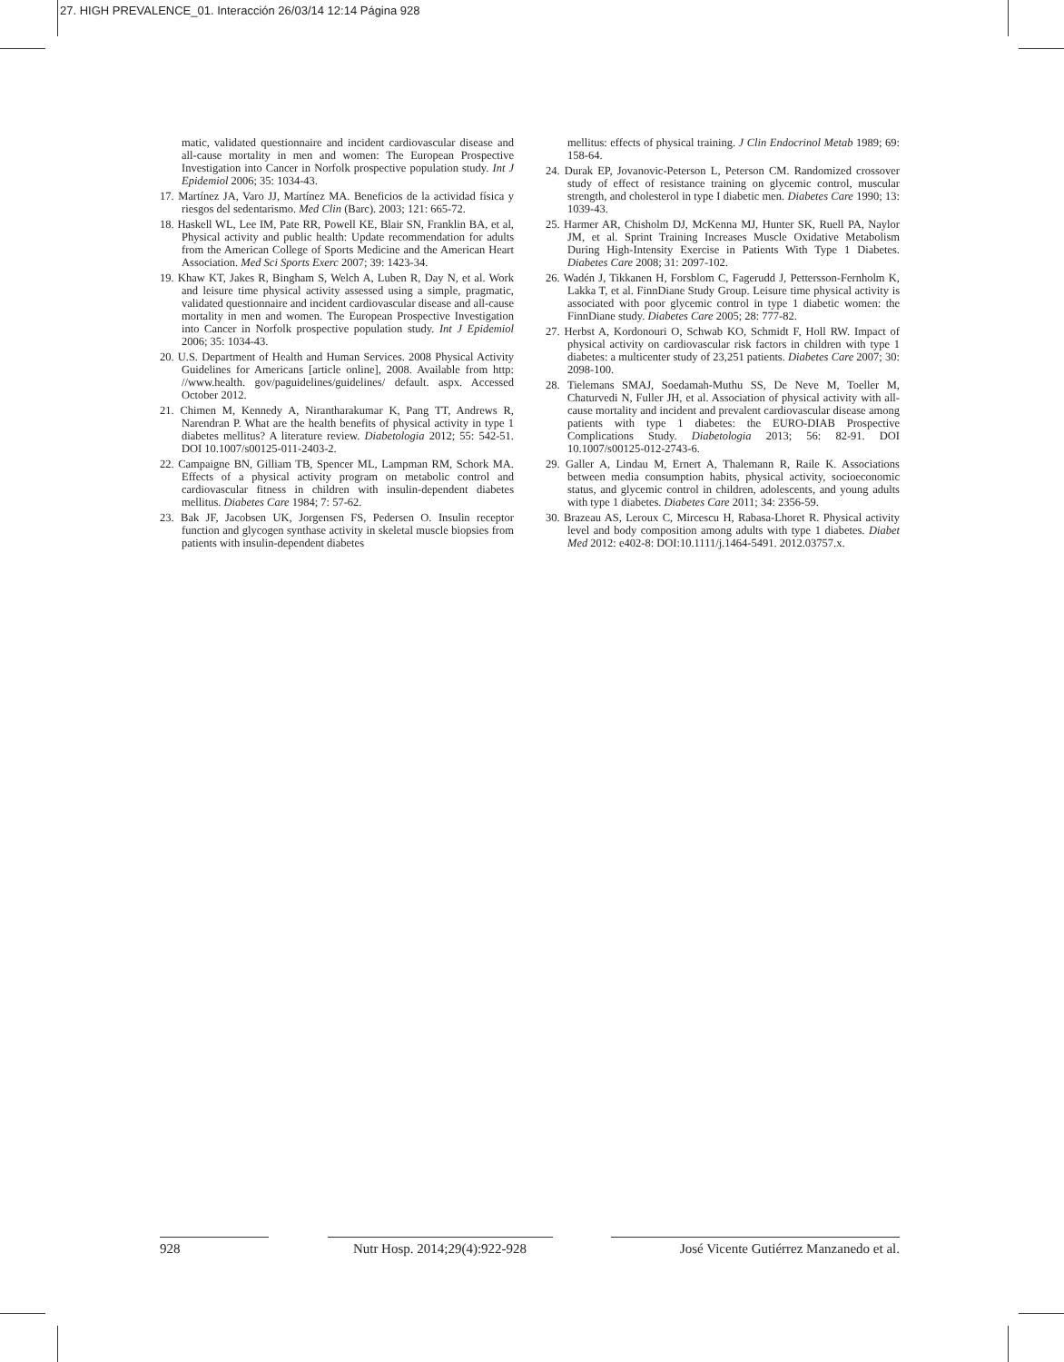27. HIGH PREVALENCE_01. Interacción 26/03/14 12:14 Página 928
matic, validated questionnaire and incident cardiovascular disease and all-cause mortality in men and women: The European Prospective Investigation into Cancer in Norfolk prospective population study. Int J Epidemiol 2006; 35: 1034-43.
17. Martínez JA, Varo JJ, Martínez MA. Beneficios de la actividad física y riesgos del sedentarismo. Med Clin (Barc). 2003; 121: 665-72.
18. Haskell WL, Lee IM, Pate RR, Powell KE, Blair SN, Franklin BA, et al, Physical activity and public health: Update recommendation for adults from the American College of Sports Medicine and the American Heart Association. Med Sci Sports Exerc 2007; 39: 1423-34.
19. Khaw KT, Jakes R, Bingham S, Welch A, Luben R, Day N, et al. Work and leisure time physical activity assessed using a simple, pragmatic, validated questionnaire and incident cardiovascular disease and all-cause mortality in men and women. The European Prospective Investigation into Cancer in Norfolk prospective population study. Int J Epidemiol 2006; 35: 1034-43.
20. U.S. Department of Health and Human Services. 2008 Physical Activity Guidelines for Americans [article online], 2008. Available from http: //www.health. gov/paguidelines/guidelines/ default. aspx. Accessed October 2012.
21. Chimen M, Kennedy A, Nirantharakumar K, Pang TT, Andrews R, Narendran P. What are the health benefits of physical activity in type 1 diabetes mellitus? A literature review. Diabetologia 2012; 55: 542-51. DOI 10.1007/s00125-011-2403-2.
22. Campaigne BN, Gilliam TB, Spencer ML, Lampman RM, Schork MA. Effects of a physical activity program on metabolic control and cardiovascular fitness in children with insulin-dependent diabetes mellitus. Diabetes Care 1984; 7: 57-62.
23. Bak JF, Jacobsen UK, Jorgensen FS, Pedersen O. Insulin receptor function and glycogen synthase activity in skeletal muscle biopsies from patients with insulin-dependent diabetes
mellitus: effects of physical training. J Clin Endocrinol Metab 1989; 69: 158-64.
24. Durak EP, Jovanovic-Peterson L, Peterson CM. Randomized crossover study of effect of resistance training on glycemic control, muscular strength, and cholesterol in type I diabetic men. Diabetes Care 1990; 13: 1039-43.
25. Harmer AR, Chisholm DJ, McKenna MJ, Hunter SK, Ruell PA, Naylor JM, et al. Sprint Training Increases Muscle Oxidative Metabolism During High-Intensity Exercise in Patients With Type 1 Diabetes. Diabetes Care 2008; 31: 2097-102.
26. Wadén J, Tikkanen H, Forsblom C, Fagerudd J, Pettersson-Fernholm K, Lakka T, et al. FinnDiane Study Group. Leisure time physical activity is associated with poor glycemic control in type 1 diabetic women: the FinnDiane study. Diabetes Care 2005; 28: 777-82.
27. Herbst A, Kordonouri O, Schwab KO, Schmidt F, Holl RW. Impact of physical activity on cardiovascular risk factors in children with type 1 diabetes: a multicenter study of 23,251 patients. Diabetes Care 2007; 30: 2098-100.
28. Tielemans SMAJ, Soedamah-Muthu SS, De Neve M, Toeller M, Chaturvedi N, Fuller JH, et al. Association of physical activity with all-cause mortality and incident and prevalent cardiovascular disease among patients with type 1 diabetes: the EURO-DIAB Prospective Complications Study. Diabetologia 2013; 56: 82-91. DOI 10.1007/s00125-012-2743-6.
29. Galler A, Lindau M, Ernert A, Thalemann R, Raile K. Associations between media consumption habits, physical activity, socioeconomic status, and glycemic control in children, adolescents, and young adults with type 1 diabetes. Diabetes Care 2011; 34: 2356-59.
30. Brazeau AS, Leroux C, Mircescu H, Rabasa-Lhoret R. Physical activity level and body composition among adults with type 1 diabetes. Diabet Med 2012: e402-8: DOI:10.1111/j.1464-5491. 2012.03757.x.
928 Nutr Hosp. 2014;29(4):922-928
José Vicente Gutiérrez Manzanedo et al.